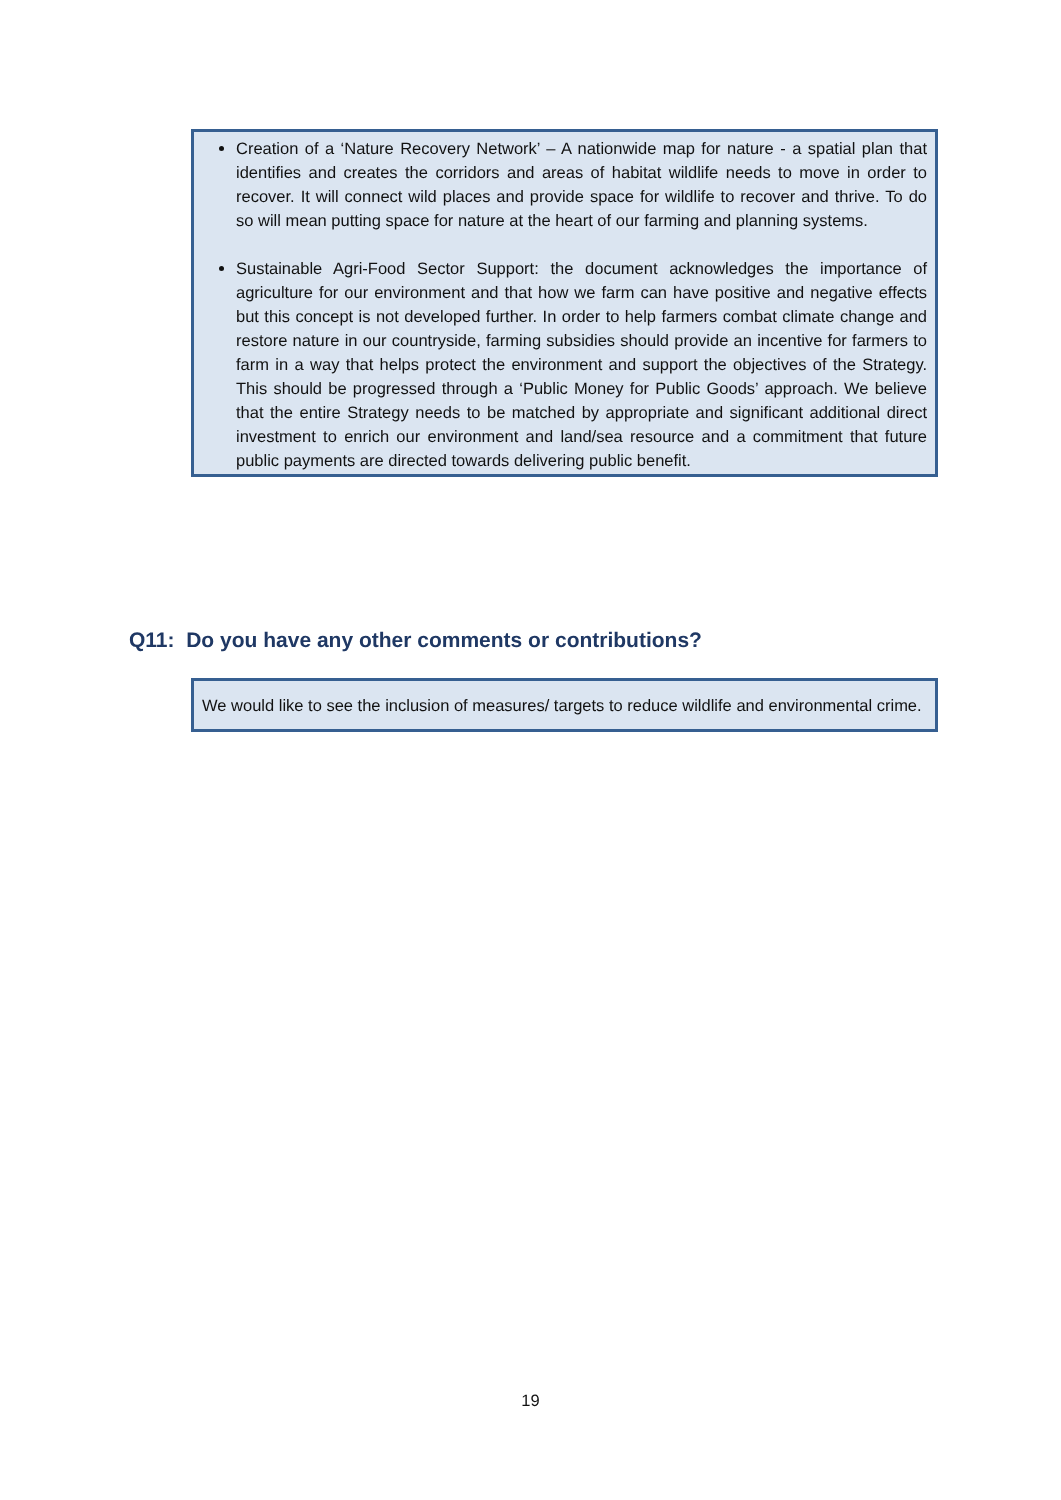Creation of a ‘Nature Recovery Network’ – A nationwide map for nature - a spatial plan that identifies and creates the corridors and areas of habitat wildlife needs to move in order to recover. It will connect wild places and provide space for wildlife to recover and thrive. To do so will mean putting space for nature at the heart of our farming and planning systems.
Sustainable Agri-Food Sector Support: the document acknowledges the importance of agriculture for our environment and that how we farm can have positive and negative effects but this concept is not developed further. In order to help farmers combat climate change and restore nature in our countryside, farming subsidies should provide an incentive for farmers to farm in a way that helps protect the environment and support the objectives of the Strategy. This should be progressed through a ‘Public Money for Public Goods’ approach. We believe that the entire Strategy needs to be matched by appropriate and significant additional direct investment to enrich our environment and land/sea resource and a commitment that future public payments are directed towards delivering public benefit.
Q11: Do you have any other comments or contributions?
We would like to see the inclusion of measures/ targets to reduce wildlife and environmental crime.
19